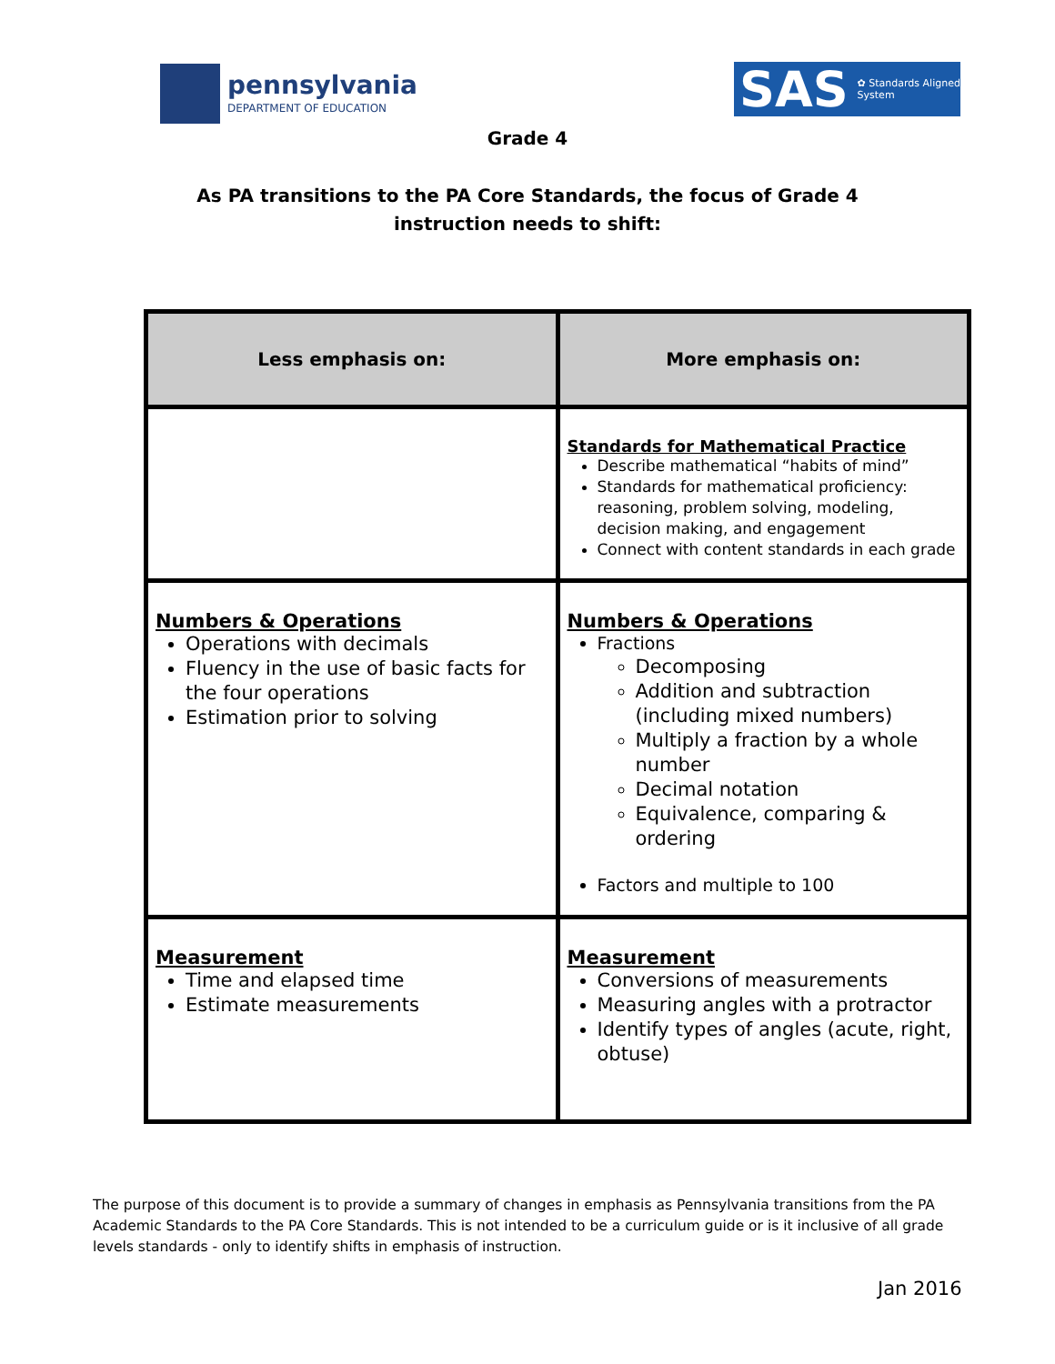pennsylvania
DEPARTMENT OF EDUCATION
SAS ✿ Standards Aligned System
Grade 4
As PA transitions to the PA Core Standards, the focus of Grade 4
instruction needs to shift:
| Less emphasis on: | More emphasis on: |
| --- | --- |
| | Standards for Mathematical Practice Describe mathematical “habits of mind” Standards for mathematical proficiency: reasoning, problem solving, modeling, decision making, and engagement Connect with content standards in each grade |
| Numbers & Operations Operations with decimals Fluency in the use of basic facts for the four operations Estimation prior to solving | Numbers & Operations Fractions Decomposing Addition and subtraction (including mixed numbers) Multiply a fraction by a whole number Decimal notation Equivalence, comparing & ordering Factors and multiple to 100 |
| Measurement Time and elapsed time Estimate measurements | Measurement Conversions of measurements Measuring angles with a protractor Identify types of angles (acute, right, obtuse) |
The purpose of this document is to provide a summary of changes in emphasis as Pennsylvania transitions from the PA Academic Standards to the PA Core Standards. This is not intended to be a curriculum guide or is it inclusive of all grade levels standards - only to identify shifts in emphasis of instruction.
Jan 2016